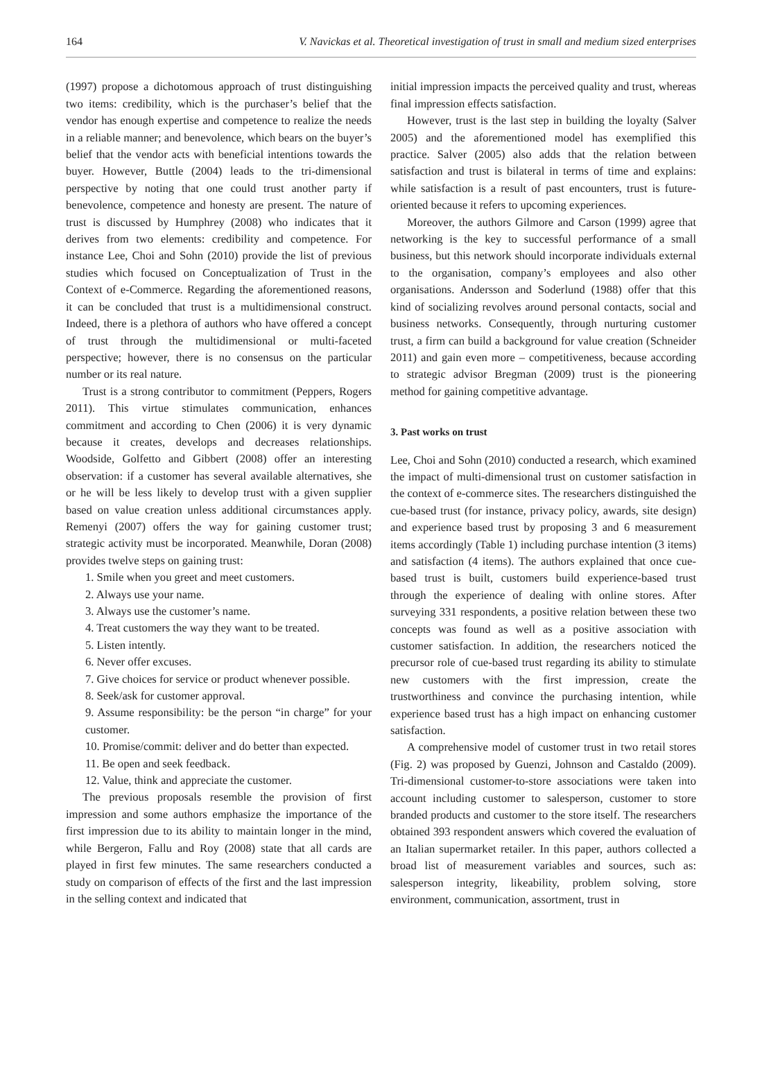164 V. Navickas et al. Theoretical investigation of trust in small and medium sized enterprises
(1997) propose a dichotomous approach of trust distinguishing two items: credibility, which is the purchaser’s belief that the vendor has enough expertise and competence to realize the needs in a reliable manner; and benevolence, which bears on the buyer’s belief that the vendor acts with beneficial intentions towards the buyer. However, Buttle (2004) leads to the tri-dimensional perspective by noting that one could trust another party if benevolence, competence and honesty are present. The nature of trust is discussed by Humphrey (2008) who indicates that it derives from two elements: credibility and competence. For instance Lee, Choi and Sohn (2010) provide the list of previous studies which focused on Conceptualization of Trust in the Context of e-Commerce. Regarding the aforementioned reasons, it can be concluded that trust is a multidimensional construct. Indeed, there is a plethora of authors who have offered a concept of trust through the multidimensional or multi-faceted perspective; however, there is no consensus on the particular number or its real nature.
Trust is a strong contributor to commitment (Peppers, Rogers 2011). This virtue stimulates communication, enhances commitment and according to Chen (2006) it is very dynamic because it creates, develops and decreases relationships. Woodside, Golfetto and Gibbert (2008) offer an interesting observation: if a customer has several available alternatives, she or he will be less likely to develop trust with a given supplier based on value creation unless additional circumstances apply. Remenyi (2007) offers the way for gaining customer trust; strategic activity must be incorporated. Meanwhile, Doran (2008) provides twelve steps on gaining trust:
1. Smile when you greet and meet customers.
2. Always use your name.
3. Always use the customer’s name.
4. Treat customers the way they want to be treated.
5. Listen intently.
6. Never offer excuses.
7. Give choices for service or product whenever possible.
8. Seek/ask for customer approval.
9. Assume responsibility: be the person “in charge” for your customer.
10. Promise/commit: deliver and do better than expected.
11. Be open and seek feedback.
12. Value, think and appreciate the customer.
The previous proposals resemble the provision of first impression and some authors emphasize the importance of the first impression due to its ability to maintain longer in the mind, while Bergeron, Fallu and Roy (2008) state that all cards are played in first few minutes. The same researchers conducted a study on comparison of effects of the first and the last impression in the selling context and indicated that
initial impression impacts the perceived quality and trust, whereas final impression effects satisfaction.
However, trust is the last step in building the loyalty (Salver 2005) and the aforementioned model has exemplified this practice. Salver (2005) also adds that the relation between satisfaction and trust is bilateral in terms of time and explains: while satisfaction is a result of past encounters, trust is future-oriented because it refers to upcoming experiences.
Moreover, the authors Gilmore and Carson (1999) agree that networking is the key to successful performance of a small business, but this network should incorporate individuals external to the organisation, company’s employees and also other organisations. Andersson and Soderlund (1988) offer that this kind of socializing revolves around personal contacts, social and business networks. Consequently, through nurturing customer trust, a firm can build a background for value creation (Schneider 2011) and gain even more – competitiveness, because according to strategic advisor Bregman (2009) trust is the pioneering method for gaining competitive advantage.
3. Past works on trust
Lee, Choi and Sohn (2010) conducted a research, which examined the impact of multi-dimensional trust on customer satisfaction in the context of e-commerce sites. The researchers distinguished the cue-based trust (for instance, privacy policy, awards, site design) and experience based trust by proposing 3 and 6 measurement items accordingly (Table 1) including purchase intention (3 items) and satisfaction (4 items). The authors explained that once cue-based trust is built, customers build experience-based trust through the experience of dealing with online stores. After surveying 331 respondents, a positive relation between these two concepts was found as well as a positive association with customer satisfaction. In addition, the researchers noticed the precursor role of cue-based trust regarding its ability to stimulate new customers with the first impression, create the trustworthiness and convince the purchasing intention, while experience based trust has a high impact on enhancing customer satisfaction.
A comprehensive model of customer trust in two retail stores (Fig. 2) was proposed by Guenzi, Johnson and Castaldo (2009). Tri-dimensional customer-to-store associations were taken into account including customer to salesperson, customer to store branded products and customer to the store itself. The researchers obtained 393 respondent answers which covered the evaluation of an Italian supermarket retailer. In this paper, authors collected a broad list of measurement variables and sources, such as: salesperson integrity, likeability, problem solving, store environment, communication, assortment, trust in